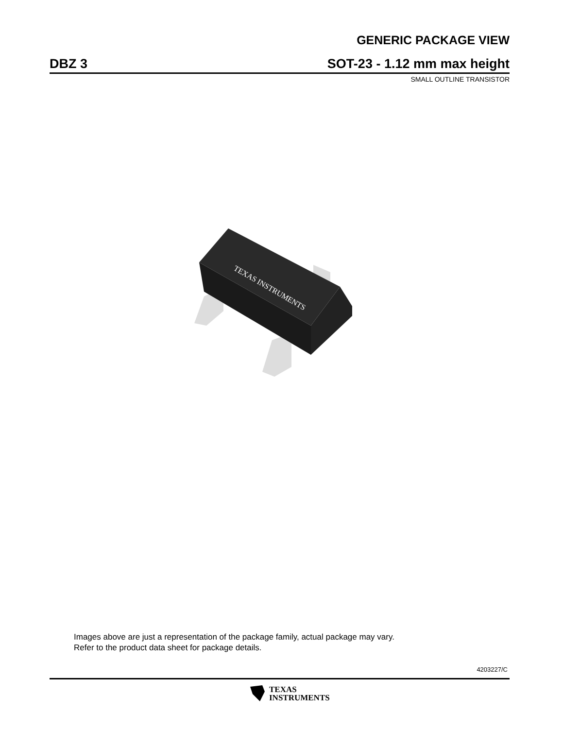GENERIC PACKAGE VIEW
DBZ 3 SOT-23 - 1.12 mm max height
SMALL OUTLINE TRANSISTOR
TEXAS INSTRUMENTS
Images above are just a representation of the package family, actual package may vary.
Refer to the product data sheet for package details.
4203227/C
TEXAS
INSTRUMENTS